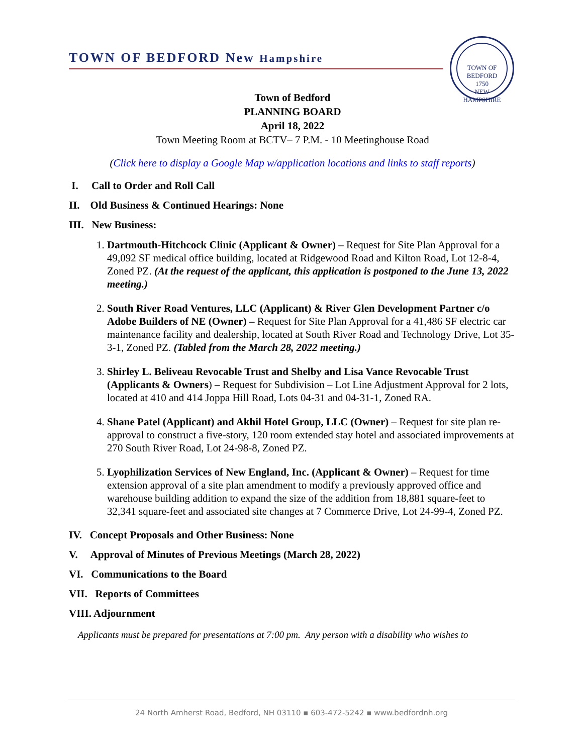TOWN OF BEDFORD New Hampshire
TOWN OF BEDFORD
1750
NEW HAMPSHIRE
Town of Bedford
PLANNING BOARD
April 18, 2022
Town Meeting Room at BCTV– 7 P.M. - 10 Meetinghouse Road
(Click here to display a Google Map w/application locations and links to staff reports)
I. Call to Order and Roll Call
II. Old Business & Continued Hearings: None
III. New Business:
1. Dartmouth-Hitchcock Clinic (Applicant & Owner) – Request for Site Plan Approval for a 49,092 SF medical office building, located at Ridgewood Road and Kilton Road, Lot 12-8-4, Zoned PZ. (At the request of the applicant, this application is postponed to the June 13, 2022 meeting.)
2. South River Road Ventures, LLC (Applicant) & River Glen Development Partner c/o Adobe Builders of NE (Owner) – Request for Site Plan Approval for a 41,486 SF electric car maintenance facility and dealership, located at South River Road and Technology Drive, Lot 35-3-1, Zoned PZ. (Tabled from the March 28, 2022 meeting.)
3. Shirley L. Beliveau Revocable Trust and Shelby and Lisa Vance Revocable Trust (Applicants & Owners) – Request for Subdivision – Lot Line Adjustment Approval for 2 lots, located at 410 and 414 Joppa Hill Road, Lots 04-31 and 04-31-1, Zoned RA.
4. Shane Patel (Applicant) and Akhil Hotel Group, LLC (Owner) – Request for site plan re-approval to construct a five-story, 120 room extended stay hotel and associated improvements at 270 South River Road, Lot 24-98-8, Zoned PZ.
5. Lyophilization Services of New England, Inc. (Applicant & Owner) – Request for time extension approval of a site plan amendment to modify a previously approved office and warehouse building addition to expand the size of the addition from 18,881 square-feet to 32,341 square-feet and associated site changes at 7 Commerce Drive, Lot 24-99-4, Zoned PZ.
IV. Concept Proposals and Other Business: None
V. Approval of Minutes of Previous Meetings (March 28, 2022)
VI. Communications to the Board
VII. Reports of Committees
VIII. Adjournment
Applicants must be prepared for presentations at 7:00 pm. Any person with a disability who wishes to
24 North Amherst Road, Bedford, NH 03110 ▪ 603-472-5242 ▪ www.bedfordnh.org